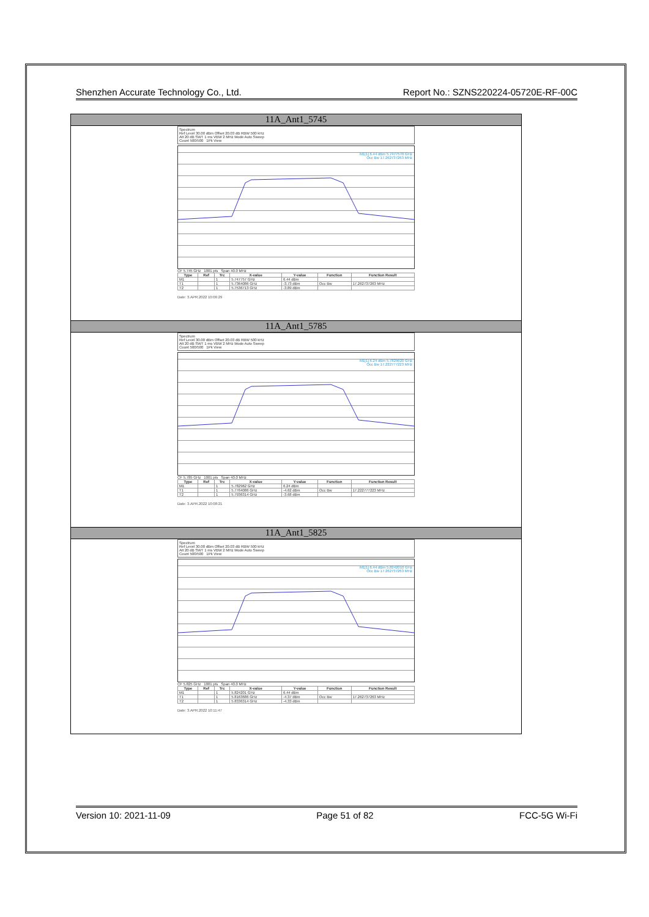Shenzhen Accurate Technology Co., Ltd. Report No.: SZNS220224-05720E-RF-00C
11A_Ant1_5745
Spectrum
Ref Level 30.00 dBm Offset 20.03 dB RBW 500 kHz
Att 20 dB SWT 1 ms VBW 2 MHz Mode Auto Sweep
Count 500/500 1Pk View
M1[1] 6.44 dBm 5.7477570 GHz
Occ Bw 17.262737263 MHz
CF 5.745 GHz 1001 pts Span 40.0 MHz
| Type | Ref | Trc | X-value | Y-value | Function | Function Result |
| --- | --- | --- | --- | --- | --- | --- |
| M1 | | 1 | 5.747757 GHz | 6.44 dBm | | |
| T1 | | 1 | 5.7364086 GHz | -3.73 dBm | Occ Bw | 17.262737263 MHz |
| T2 | | 1 | 5.7536713 GHz | -3.89 dBm | | |
Date: 3.APR.2022 10:06:29
11A_Ant1_5785
Spectrum
Ref Level 30.00 dBm Offset 20.03 dB RBW 500 kHz
Att 20 dB SWT 1 ms VBW 2 MHz Mode Auto Sweep
Count 500/500 1Pk View
M1[1] 6.24 dBm 5.7829620 GHz
Occ Bw 17.222777223 MHz
CF 5.785 GHz 1001 pts Span 40.0 MHz
| Type | Ref | Trc | X-value | Y-value | Function | Function Result |
| --- | --- | --- | --- | --- | --- | --- |
| M1 | | 1 | 5.782962 GHz | 6.24 dBm | | |
| T1 | | 1 | 5.7764086 GHz | -4.62 dBm | Occ Bw | 17.222777223 MHz |
| T2 | | 1 | 5.7936314 GHz | -3.68 dBm | | |
Date: 3.APR.2022 10:08:21
11A_Ant1_5825
Spectrum
Ref Level 30.00 dBm Offset 20.03 dB RBW 500 kHz
Att 20 dB SWT 1 ms VBW 2 MHz Mode Auto Sweep
Count 500/500 1Pk View
M1[1] 6.44 dBm 5.8242010 GHz
Occ Bw 17.262737263 MHz
CF 5.825 GHz 1001 pts Span 40.0 MHz
| Type | Ref | Trc | X-value | Y-value | Function | Function Result |
| --- | --- | --- | --- | --- | --- | --- |
| M1 | | 1 | 5.824201 GHz | 6.44 dBm | | |
| T1 | | 1 | 5.8163686 GHz | -4.37 dBm | Occ Bw | 17.262737263 MHz |
| T2 | | 1 | 5.8336314 GHz | -4.33 dBm | | |
Date: 3.APR.2022 10:11:47
Version 10: 2021-11-09 Page 51 of 82 FCC-5G Wi-Fi